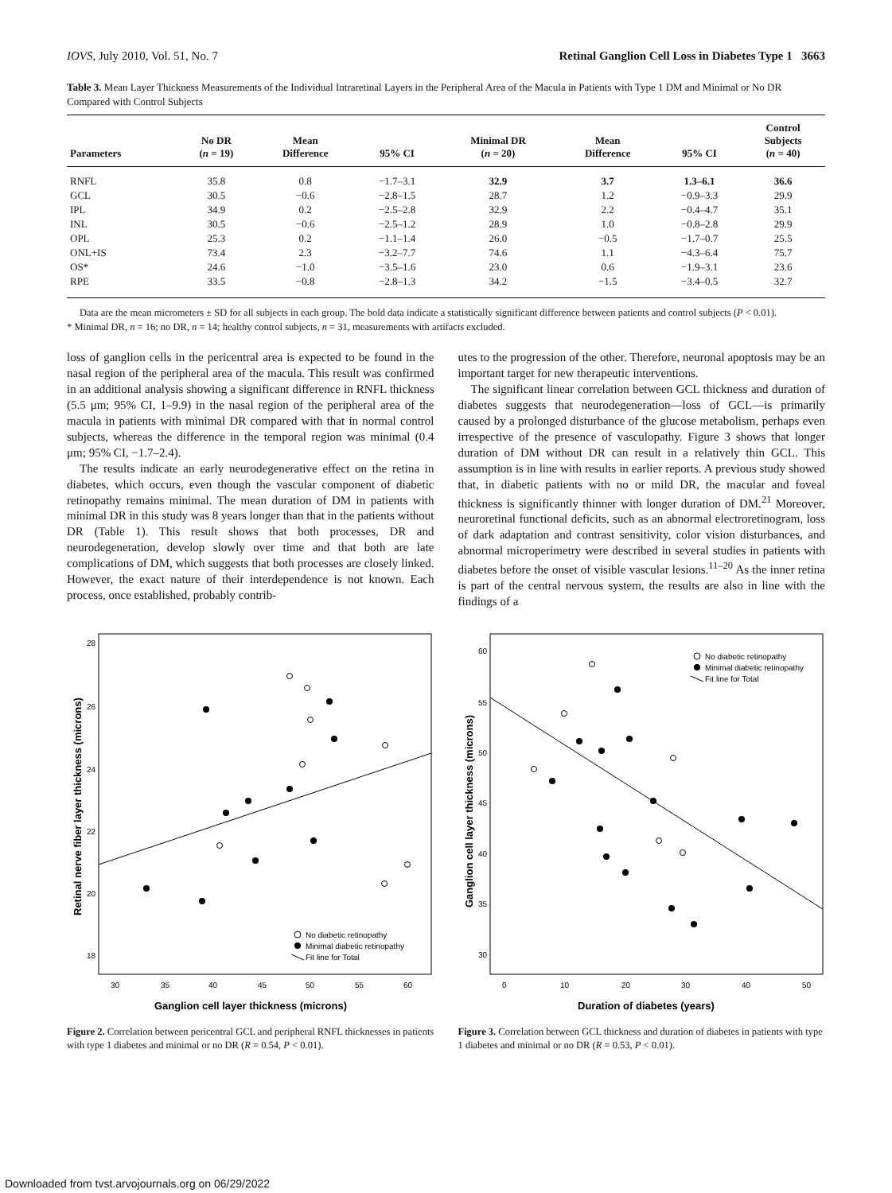IOVS, July 2010, Vol. 51, No. 7 Retinal Ganglion Cell Loss in Diabetes Type 1 3663
Table 3. Mean Layer Thickness Measurements of the Individual Intraretinal Layers in the Peripheral Area of the Macula in Patients with Type 1 DM and Minimal or No DR Compared with Control Subjects
| Parameters | No DR ( n = 19) | Mean Difference | 95% CI | Minimal DR ( n = 20) | Mean Difference | 95% CI | Control Subjects ( n = 40) |
| --- | --- | --- | --- | --- | --- | --- | --- |
| RNFL | 35.8 | 0.8 | −1.7–3.1 | 32.9 | 3.7 | 1.3–6.1 | 36.6 |
| GCL | 30.5 | −0.6 | −2.8–1.5 | 28.7 | 1.2 | −0.9–3.3 | 29.9 |
| IPL | 34.9 | 0.2 | −2.5–2.8 | 32.9 | 2.2 | −0.4–4.7 | 35.1 |
| INL | 30.5 | −0.6 | −2.5–1.2 | 28.9 | 1.0 | −0.8–2.8 | 29.9 |
| OPL | 25.3 | 0.2 | −1.1–1.4 | 26.0 | −0.5 | −1.7–0.7 | 25.5 |
| ONL+IS | 73.4 | 2.3 | −3.2–7.7 | 74.6 | 1.1 | −4.3–6.4 | 75.7 |
| OS* | 24.6 | −1.0 | −3.5–1.6 | 23.0 | 0.6 | −1.9–3.1 | 23.6 |
| RPE | 33.5 | −0.8 | −2.8–1.3 | 34.2 | −1.5 | −3.4–0.5 | 32.7 |
Data are the mean micrometers ± SD for all subjects in each group. The bold data indicate a statistically significant difference between patients and control subjects (P < 0.01).
* Minimal DR, n = 16; no DR, n = 14; healthy control subjects, n = 31, measurements with artifacts excluded.
loss of ganglion cells in the pericentral area is expected to be found in the nasal region of the peripheral area of the macula. This result was confirmed in an additional analysis showing a significant difference in RNFL thickness (5.5 μm; 95% CI, 1–9.9) in the nasal region of the peripheral area of the macula in patients with minimal DR compared with that in normal control subjects, whereas the difference in the temporal region was minimal (0.4 μm; 95% CI, −1.7–2.4).
The results indicate an early neurodegenerative effect on the retina in diabetes, which occurs, even though the vascular component of diabetic retinopathy remains minimal. The mean duration of DM in patients with minimal DR in this study was 8 years longer than that in the patients without DR (Table 1). This result shows that both processes, DR and neurodegeneration, develop slowly over time and that both are late complications of DM, which suggests that both processes are closely linked. However, the exact nature of their interdependence is not known. Each process, once established, probably contrib-
utes to the progression of the other. Therefore, neuronal apoptosis may be an important target for new therapeutic interventions.
The significant linear correlation between GCL thickness and duration of diabetes suggests that neurodegeneration—loss of GCL—is primarily caused by a prolonged disturbance of the glucose metabolism, perhaps even irrespective of the presence of vasculopathy. Figure 3 shows that longer duration of DM without DR can result in a relatively thin GCL. This assumption is in line with results in earlier reports. A previous study showed that, in diabetic patients with no or mild DR, the macular and foveal thickness is significantly thinner with longer duration of DM.<sup>21</sup> Moreover, neuroretinal functional deficits, such as an abnormal electroretinogram, loss of dark adaptation and contrast sensitivity, color vision disturbances, and abnormal microperimetry were described in several studies in patients with diabetes before the onset of visible vascular lesions.<sup>11–20</sup> As the inner retina is part of the central nervous system, the results are also in line with the findings of a
28
26
24
22
20
18
30
35
40
45
50
55
60
Ganglion cell layer thickness (microns)
Retinal nerve fiber layer thickness (microns)
No diabetic retinopathy
Minimal diabetic retinopathy
Fit line for Total
Figure 2. Correlation between pericentral GCL and peripheral RNFL thicknesses in patients with type 1 diabetes and minimal or no DR (R = 0.54, P < 0.01).
60
55
50
45
40
35
30
0
10
20
30
40
50
Duration of diabetes (years)
Ganglion cell layer thickness (microns)
No diabetic retinopathy
Minimal diabetic retinopathy
Fit line for Total
Figure 3. Correlation between GCL thickness and duration of diabetes in patients with type 1 diabetes and minimal or no DR (R = 0.53, P < 0.01).
Downloaded from tvst.arvojournals.org on 06/29/2022